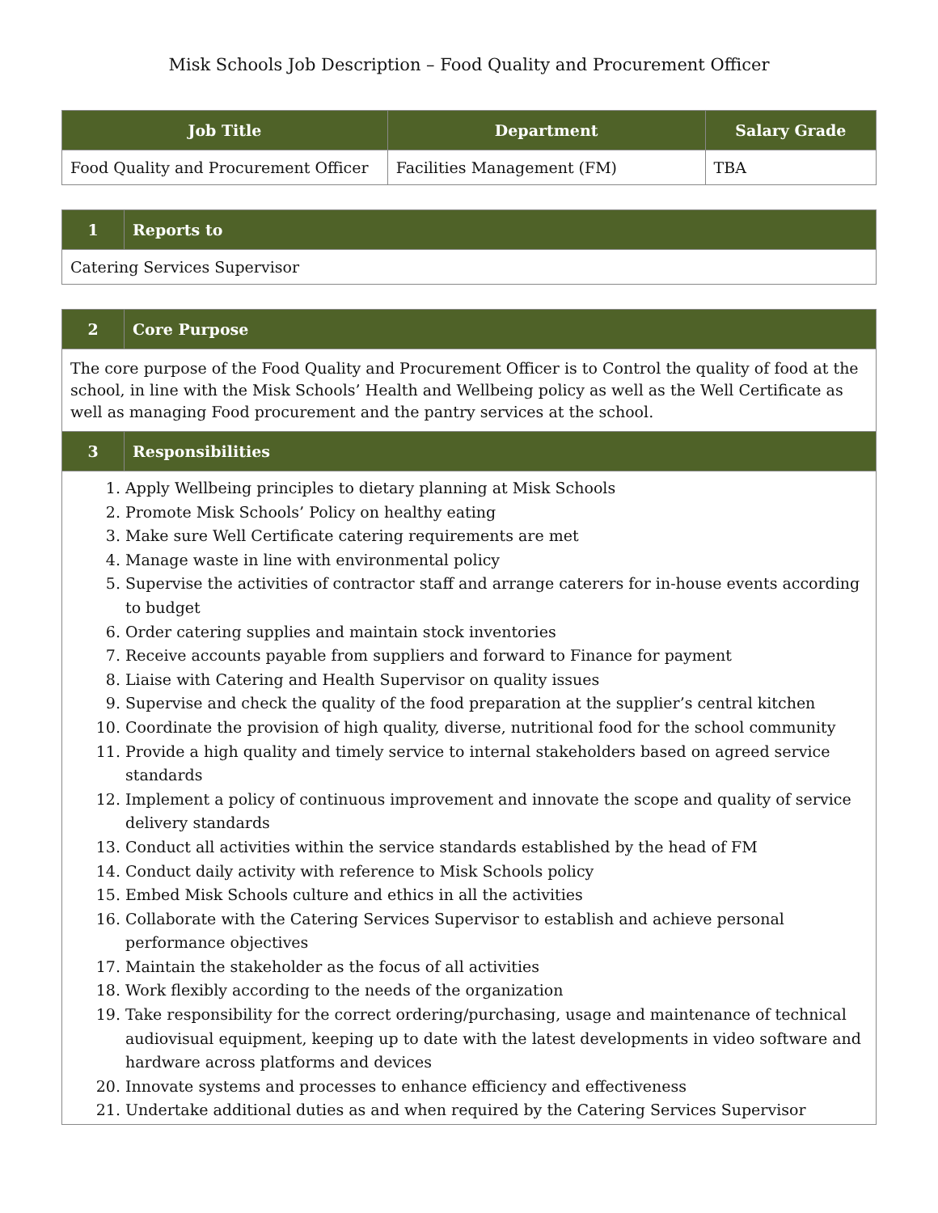Misk Schools Job Description – Food Quality and Procurement Officer
| Job Title | Department | Salary Grade |
| --- | --- | --- |
| Food Quality and Procurement Officer | Facilities Management (FM) | TBA |
| 1 | Reports to |
| --- | --- |
| Catering Services Supervisor | |
| 2 | Core Purpose |
| --- | --- |
| The core purpose of the Food Quality and Procurement Officer is to Control the quality of food at the school, in line with the Misk Schools’ Health and Wellbeing policy as well as the Well Certificate as well as managing Food procurement and the pantry services at the school. | |
| 3 | Responsibilities |
1. Apply Wellbeing principles to dietary planning at Misk Schools
2. Promote Misk Schools’ Policy on healthy eating
3. Make sure Well Certificate catering requirements are met
4. Manage waste in line with environmental policy
5. Supervise the activities of contractor staff and arrange caterers for in-house events according to budget
6. Order catering supplies and maintain stock inventories
7. Receive accounts payable from suppliers and forward to Finance for payment
8. Liaise with Catering and Health Supervisor on quality issues
9. Supervise and check the quality of the food preparation at the supplier’s central kitchen
10. Coordinate the provision of high quality, diverse, nutritional food for the school community
11. Provide a high quality and timely service to internal stakeholders based on agreed service standards
12. Implement a policy of continuous improvement and innovate the scope and quality of service delivery standards
13. Conduct all activities within the service standards established by the head of FM
14. Conduct daily activity with reference to Misk Schools policy
15. Embed Misk Schools culture and ethics in all the activities
16. Collaborate with the Catering Services Supervisor to establish and achieve personal performance objectives
17. Maintain the stakeholder as the focus of all activities
18. Work flexibly according to the needs of the organization
19. Take responsibility for the correct ordering/purchasing, usage and maintenance of technical audiovisual equipment, keeping up to date with the latest developments in video software and hardware across platforms and devices
20. Innovate systems and processes to enhance efficiency and effectiveness
21. Undertake additional duties as and when required by the Catering Services Supervisor